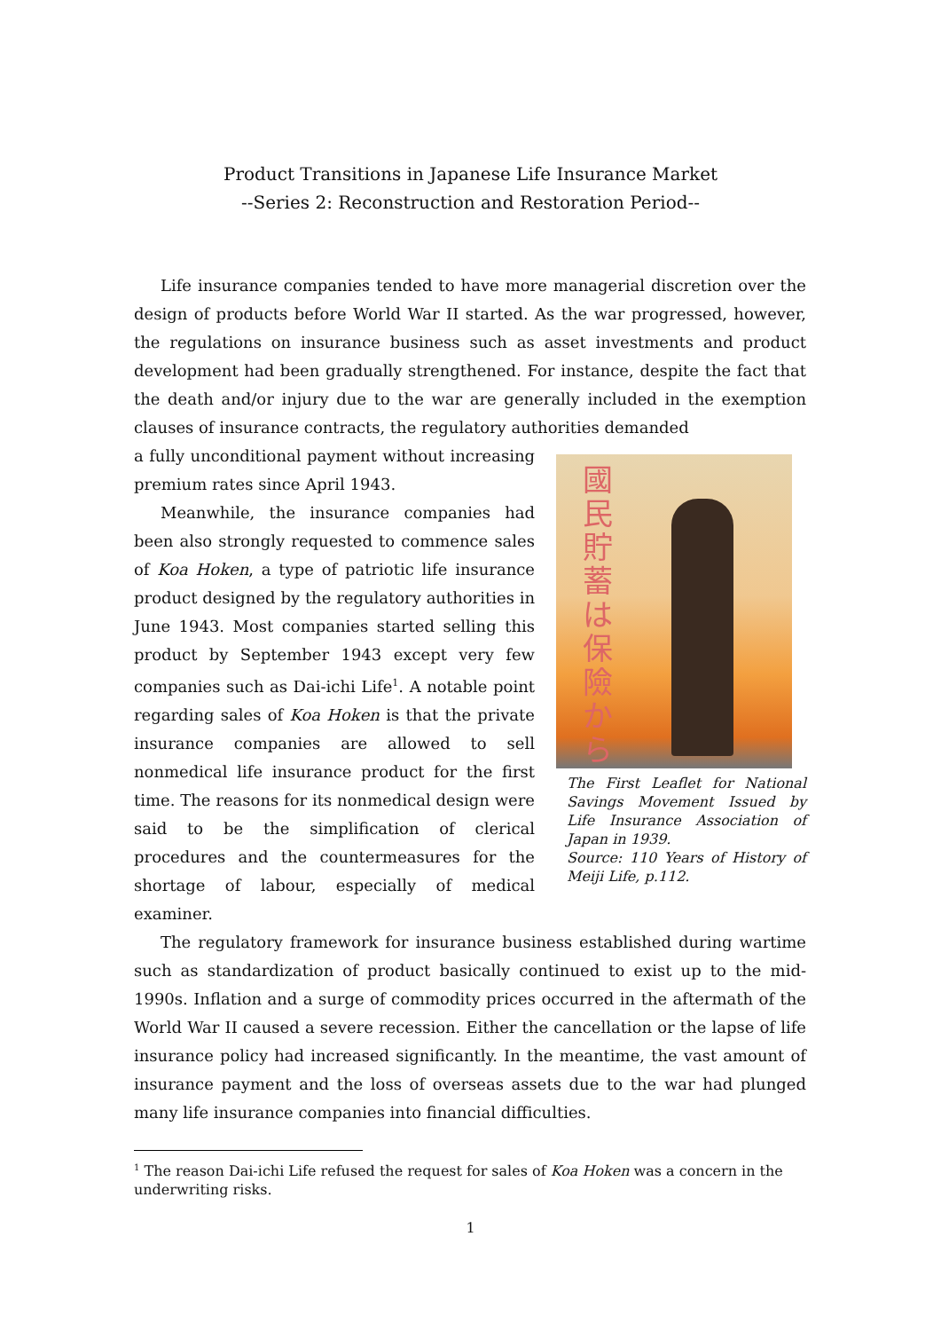Product Transitions in Japanese Life Insurance Market
--Series 2: Reconstruction and Restoration Period--
Life insurance companies tended to have more managerial discretion over the design of products before World War II started. As the war progressed, however, the regulations on insurance business such as asset investments and product development had been gradually strengthened. For instance, despite the fact that the death and/or injury due to the war are generally included in the exemption clauses of insurance contracts, the regulatory authorities demanded
a fully unconditional payment without increasing premium rates since April 1943.
Meanwhile, the insurance companies had been also strongly requested to commence sales of Koa Hoken, a type of patriotic life insurance product designed by the regulatory authorities in June 1943. Most companies started selling this product by September 1943 except very few companies such as Dai-ichi Life<sup>1</sup>. A notable point regarding sales of Koa Hoken is that the private insurance companies are allowed to sell nonmedical life insurance product for the first time. The reasons for its nonmedical design were said to be the simplification of clerical procedures and the countermeasures for the shortage of labour, especially of medical examiner.
國民貯蓄は保險から
The First Leaflet for National Savings Movement Issued by Life Insurance Association of Japan in 1939.
Source: 110 Years of History of Meiji Life, p.112.
The regulatory framework for insurance business established during wartime such as standardization of product basically continued to exist up to the mid-1990s. Inflation and a surge of commodity prices occurred in the aftermath of the World War II caused a severe recession. Either the cancellation or the lapse of life insurance policy had increased significantly. In the meantime, the vast amount of insurance payment and the loss of overseas assets due to the war had plunged many life insurance companies into financial difficulties.
<sup>1</sup> The reason Dai-ichi Life refused the request for sales of Koa Hoken was a concern in the underwriting risks.
1